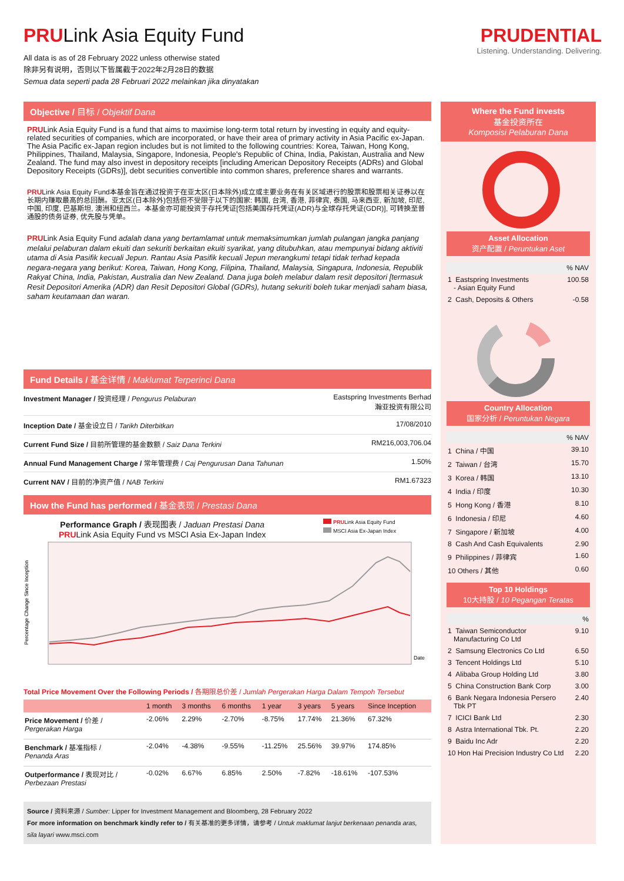PRULink Asia Equity Fund
All data is as of 28 February 2022 unless otherwise stated
除非另有说明，否则以下皆属截于2022年2月28日的数据
Semua data seperti pada 28 Februari 2022 melainkan jika dinyatakan
PRUDENTIAL
Listening. Understanding. Delivering.
Objective / 目标 / Objektif Dana
PRULink Asia Equity Fund is a fund that aims to maximise long-term total return by investing in equity and equity-related securities of companies, which are incorporated, or have their area of primary activity in Asia Pacific ex-Japan. The Asia Pacific ex-Japan region includes but is not limited to the following countries: Korea, Taiwan, Hong Kong, Philippines, Thailand, Malaysia, Singapore, Indonesia, People's Republic of China, India, Pakistan, Australia and New Zealand. The fund may also invest in depository receipts [including American Depository Receipts (ADRs) and Global Depository Receipts (GDRs)], debt securities convertible into common shares, preference shares and warrants.
PRULink Asia Equity Fund本基金旨在通过投资于在亚太区(日本除外)成立或主要业务在有关区域进行的股票和股票相关证券以在长期内赚取最高的总回酬。亚太区(日本除外)包括但不受限于以下的国家: 韩国, 台湾, 香港, 菲律宾, 泰国, 马来西亚, 新加坡, 印尼, 中国, 印度, 巴基斯坦, 澳洲和纽西兰。本基金亦可能投资于存托凭证[包括美国存托凭证(ADR)与全球存托凭证(GDR)], 可转换至普通股的债务证券, 优先股与凭单。
PRULink Asia Equity Fund adalah dana yang bertamlamat untuk memaksimumkan jumlah pulangan jangka panjang melalui pelaburan dalam ekuiti dan sekuriti berkaitan ekuiti syarikat, yang ditubuhkan, atau mempunyai bidang aktiviti utama di Asia Pasifik kecuali Jepun. Rantau Asia Pasifik kecuali Jepun merangkumi tetapi tidak terhad kepada negara-negara yang berikut: Korea, Taiwan, Hong Kong, Filipina, Thailand, Malaysia, Singapura, Indonesia, Republik Rakyat China, India, Pakistan, Australia dan New Zealand. Dana juga boleh melabur dalam resit depositori [termasuk Resit Depositori Amerika (ADR) dan Resit Depositori Global (GDRs), hutang sekuriti boleh tukar menjadi saham biasa, saham keutamaan dan waran.
Fund Details / 基金详情 / Maklumat Terperinci Dana
| Investment Manager / 投资经理 / Pengurus Pelaburan | Eastspring Investments Berhad 瀚亚投资有限公司 |
| Inception Date / 基金设立日 / Tarikh Diterbitkan | 17/08/2010 |
| Current Fund Size / 目前所管理的基金数额 / Saiz Dana Terkini | RM216,003,706.04 |
| Annual Fund Management Charge / 常年管理费 / Caj Pengurusan Dana Tahunan | 1.50% |
| Current NAV / 目前的净资产值 / NAB Terkini | RM1.67323 |
How the Fund has performed / 基金表现 / Prestasi Dana
Performance Graph / 表现图表 / Jaduan Prestasi Dana
PRULink Asia Equity Fund vs MSCI Asia Ex-Japan Index
PRULink Asia Equity Fund
MSCI Asia Ex-Japan Index
Percentage Change Since Inception
Date
Total Price Movement Over the Following Periods / 各期限总价差 / Jumlah Pergerakan Harga Dalam Tempoh Tersebut
| | 1 month | 3 months | 6 months | 1 year | 3 years | 5 years | Since Inception |
| --- | --- | --- | --- | --- | --- | --- | --- |
| Price Movement / 价差 / Pergerakan Harga | -2.06% | 2.29% | -2.70% | -8.75% | 17.74% | 21.36% | 67.32% |
| Benchmark / 基准指标 / Penanda Aras | -2.04% | -4.38% | -9.55% | -11.25% | 25.56% | 39.97% | 174.85% |
| Outperformance / 表现对比 / Perbezaan Prestasi | -0.02% | 6.67% | 6.85% | 2.50% | -7.82% | -18.61% | -107.53% |
Source / 资料来源 / Sumber: Lipper for Investment Management and Bloomberg, 28 February 2022
For more information on benchmark kindly refer to / 有关基准的更多详情，请参考 / Untuk maklumat lanjut berkenaan penanda aras, sila layari www.msci.com
Where the Fund invests
基金投资所在
Komposisi Pelaburan Dana
Asset Allocation
资产配置 / Peruntukan Aset
| | % NAV |
| 1 Eastspring Investments - Asian Equity Fund | 100.58 |
| 2 Cash, Deposits & Others | -0.58 |
Country Allocation
国家分析 / Peruntukan Negara
| | % NAV |
| 1 China / 中国 | 39.10 |
| 2 Taiwan / 台湾 | 15.70 |
| 3 Korea / 韩国 | 13.10 |
| 4 India / 印度 | 10.30 |
| 5 Hong Kong / 香港 | 8.10 |
| 6 Indonesia / 印尼 | 4.60 |
| 7 Singapore / 新加坡 | 4.00 |
| 8 Cash And Cash Equivalents | 2.90 |
| 9 Philippines / 菲律宾 | 1.60 |
| 10 Others / 其他 | 0.60 |
Top 10 Holdings
10大持股 / 10 Pegangan Teratas
| | % |
| 1 Taiwan Semiconductor Manufacturing Co Ltd | 9.10 |
| 2 Samsung Electronics Co Ltd | 6.50 |
| 3 Tencent Holdings Ltd | 5.10 |
| 4 Alibaba Group Holding Ltd | 3.80 |
| 5 China Construction Bank Corp | 3.00 |
| 6 Bank Negara Indonesia Persero Tbk PT | 2.40 |
| 7 ICICI Bank Ltd | 2.30 |
| 8 Astra International Tbk. Pt. | 2.20 |
| 9 Baidu Inc Adr | 2.20 |
| 10 Hon Hai Precision Industry Co Ltd | 2.20 |